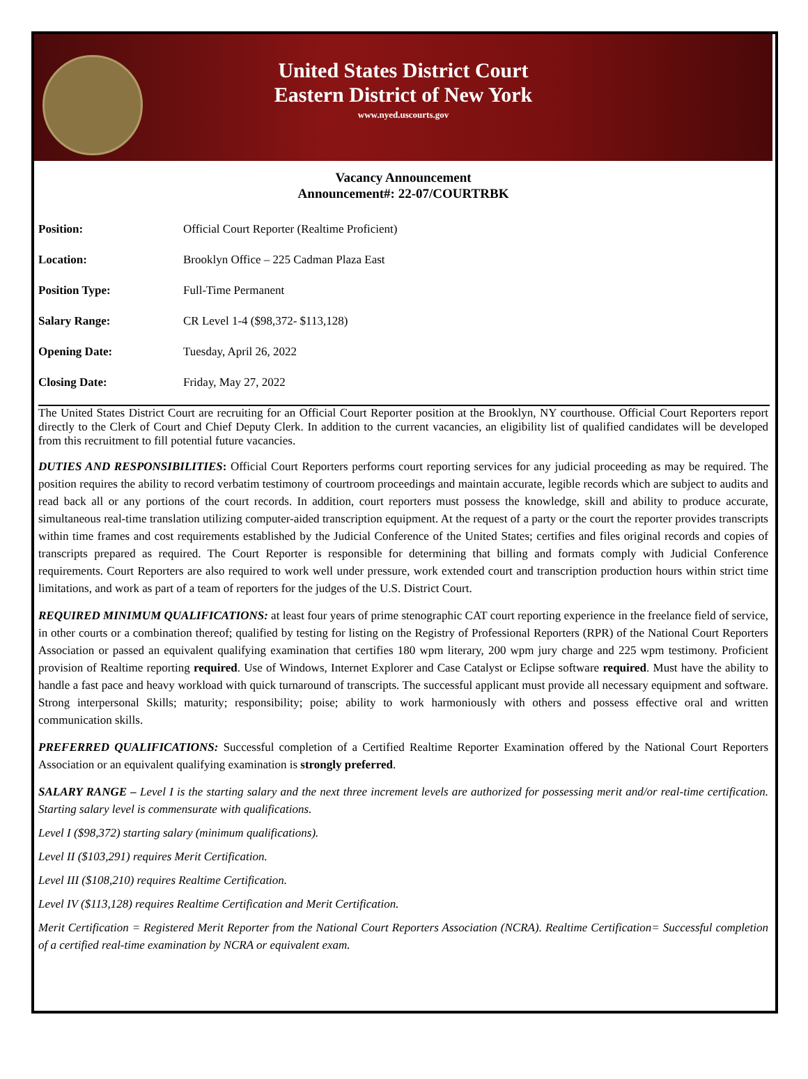United States District Court
Eastern District of New York
www.nyed.uscourts.gov
Vacancy Announcement
Announcement#: 22-07/COURTRBK
| Position: | Official Court Reporter (Realtime Proficient) |
| Location: | Brooklyn Office – 225 Cadman Plaza East |
| Position Type: | Full-Time Permanent |
| Salary Range: | CR Level 1-4 ($98,372- $113,128) |
| Opening Date: | Tuesday, April 26, 2022 |
| Closing Date: | Friday, May 27, 2022 |
The United States District Court are recruiting for an Official Court Reporter position at the Brooklyn, NY courthouse. Official Court Reporters report directly to the Clerk of Court and Chief Deputy Clerk. In addition to the current vacancies, an eligibility list of qualified candidates will be developed from this recruitment to fill potential future vacancies.
DUTIES AND RESPONSIBILITIES: Official Court Reporters performs court reporting services for any judicial proceeding as may be required. The position requires the ability to record verbatim testimony of courtroom proceedings and maintain accurate, legible records which are subject to audits and read back all or any portions of the court records. In addition, court reporters must possess the knowledge, skill and ability to produce accurate, simultaneous real-time translation utilizing computer-aided transcription equipment. At the request of a party or the court the reporter provides transcripts within time frames and cost requirements established by the Judicial Conference of the United States; certifies and files original records and copies of transcripts prepared as required. The Court Reporter is responsible for determining that billing and formats comply with Judicial Conference requirements. Court Reporters are also required to work well under pressure, work extended court and transcription production hours within strict time limitations, and work as part of a team of reporters for the judges of the U.S. District Court.
REQUIRED MINIMUM QUALIFICATIONS: at least four years of prime stenographic CAT court reporting experience in the freelance field of service, in other courts or a combination thereof; qualified by testing for listing on the Registry of Professional Reporters (RPR) of the National Court Reporters Association or passed an equivalent qualifying examination that certifies 180 wpm literary, 200 wpm jury charge and 225 wpm testimony. Proficient provision of Realtime reporting required. Use of Windows, Internet Explorer and Case Catalyst or Eclipse software required. Must have the ability to handle a fast pace and heavy workload with quick turnaround of transcripts. The successful applicant must provide all necessary equipment and software. Strong interpersonal Skills; maturity; responsibility; poise; ability to work harmoniously with others and possess effective oral and written communication skills.
PREFERRED QUALIFICATIONS: Successful completion of a Certified Realtime Reporter Examination offered by the National Court Reporters Association or an equivalent qualifying examination is strongly preferred.
SALARY RANGE – Level I is the starting salary and the next three increment levels are authorized for possessing merit and/or real-time certification. Starting salary level is commensurate with qualifications.
Level I ($98,372) starting salary (minimum qualifications).
Level II ($103,291) requires Merit Certification.
Level III ($108,210) requires Realtime Certification.
Level IV ($113,128) requires Realtime Certification and Merit Certification.
Merit Certification = Registered Merit Reporter from the National Court Reporters Association (NCRA). Realtime Certification= Successful completion of a certified real-time examination by NCRA or equivalent exam.